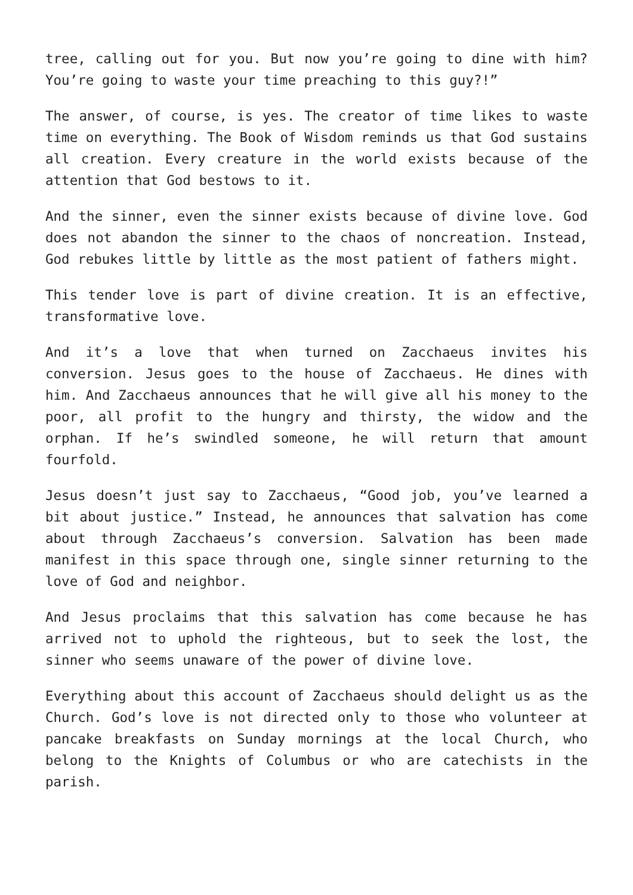tree, calling out for you. But now you’re going to dine with him? You’re going to waste your time preaching to this guy?!”
The answer, of course, is yes. The creator of time likes to waste time on everything. The Book of Wisdom reminds us that God sustains all creation. Every creature in the world exists because of the attention that God bestows to it.
And the sinner, even the sinner exists because of divine love. God does not abandon the sinner to the chaos of noncreation. Instead, God rebukes little by little as the most patient of fathers might.
This tender love is part of divine creation. It is an effective, transformative love.
And it’s a love that when turned on Zacchaeus invites his conversion. Jesus goes to the house of Zacchaeus. He dines with him. And Zacchaeus announces that he will give all his money to the poor, all profit to the hungry and thirsty, the widow and the orphan. If he’s swindled someone, he will return that amount fourfold.
Jesus doesn’t just say to Zacchaeus, “Good job, you’ve learned a bit about justice.” Instead, he announces that salvation has come about through Zacchaeus’s conversion. Salvation has been made manifest in this space through one, single sinner returning to the love of God and neighbor.
And Jesus proclaims that this salvation has come because he has arrived not to uphold the righteous, but to seek the lost, the sinner who seems unaware of the power of divine love.
Everything about this account of Zacchaeus should delight us as the Church. God’s love is not directed only to those who volunteer at pancake breakfasts on Sunday mornings at the local Church, who belong to the Knights of Columbus or who are catechists in the parish.